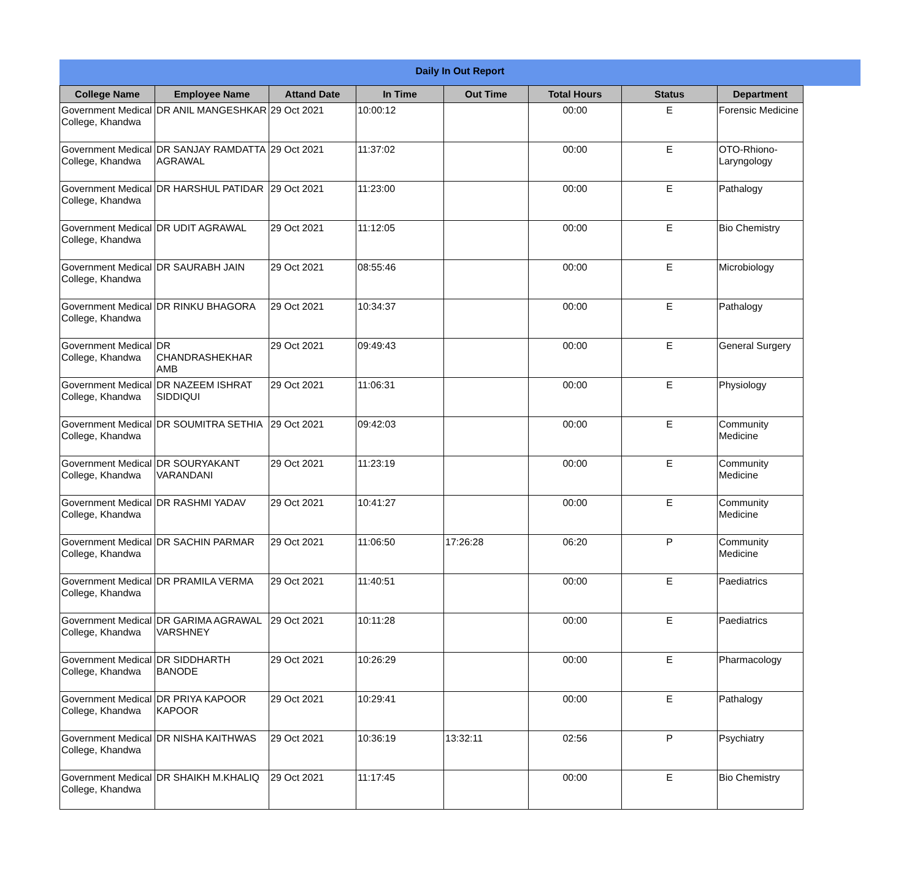Daily In Out Report
| College Name | Employee Name | Attand Date | In Time | Out Time | Total Hours | Status | Department |
| --- | --- | --- | --- | --- | --- | --- | --- |
| Government Medical College, Khandwa | DR ANIL MANGESHKAR | 29 Oct 2021 | 10:00:12 | | 00:00 | E | Forensic Medicine |
| Government Medical College, Khandwa | DR SANJAY RAMDATTA AGRAWAL | 29 Oct 2021 | 11:37:02 | | 00:00 | E | OTO-Rhiono-Laryngology |
| Government Medical College, Khandwa | DR HARSHUL PATIDAR | 29 Oct 2021 | 11:23:00 | | 00:00 | E | Pathalogy |
| Government Medical College, Khandwa | DR UDIT AGRAWAL | 29 Oct 2021 | 11:12:05 | | 00:00 | E | Bio Chemistry |
| Government Medical College, Khandwa | DR SAURABH JAIN | 29 Oct 2021 | 08:55:46 | | 00:00 | E | Microbiology |
| Government Medical College, Khandwa | DR RINKU BHAGORA | 29 Oct 2021 | 10:34:37 | | 00:00 | E | Pathalogy |
| Government Medical College, Khandwa | DR CHANDRASHEKHAR AMB | 29 Oct 2021 | 09:49:43 | | 00:00 | E | General Surgery |
| Government Medical College, Khandwa | DR NAZEEM ISHRAT SIDDIQUI | 29 Oct 2021 | 11:06:31 | | 00:00 | E | Physiology |
| Government Medical College, Khandwa | DR SOUMITRA SETHIA | 29 Oct 2021 | 09:42:03 | | 00:00 | E | Community Medicine |
| Government Medical College, Khandwa | DR SOURYAKANT VARANDANI | 29 Oct 2021 | 11:23:19 | | 00:00 | E | Community Medicine |
| Government Medical College, Khandwa | DR RASHMI YADAV | 29 Oct 2021 | 10:41:27 | | 00:00 | E | Community Medicine |
| Government Medical College, Khandwa | DR SACHIN PARMAR | 29 Oct 2021 | 11:06:50 | 17:26:28 | 06:20 | P | Community Medicine |
| Government Medical College, Khandwa | DR PRAMILA VERMA | 29 Oct 2021 | 11:40:51 | | 00:00 | E | Paediatrics |
| Government Medical College, Khandwa | DR GARIMA AGRAWAL VARSHNEY | 29 Oct 2021 | 10:11:28 | | 00:00 | E | Paediatrics |
| Government Medical College, Khandwa | DR SIDDHARTH BANODE | 29 Oct 2021 | 10:26:29 | | 00:00 | E | Pharmacology |
| Government Medical College, Khandwa | DR PRIYA KAPOOR KAPOOR | 29 Oct 2021 | 10:29:41 | | 00:00 | E | Pathalogy |
| Government Medical College, Khandwa | DR NISHA KAITHWAS | 29 Oct 2021 | 10:36:19 | 13:32:11 | 02:56 | P | Psychiatry |
| Government Medical College, Khandwa | DR SHAIKH M.KHALIQ | 29 Oct 2021 | 11:17:45 | | 00:00 | E | Bio Chemistry |